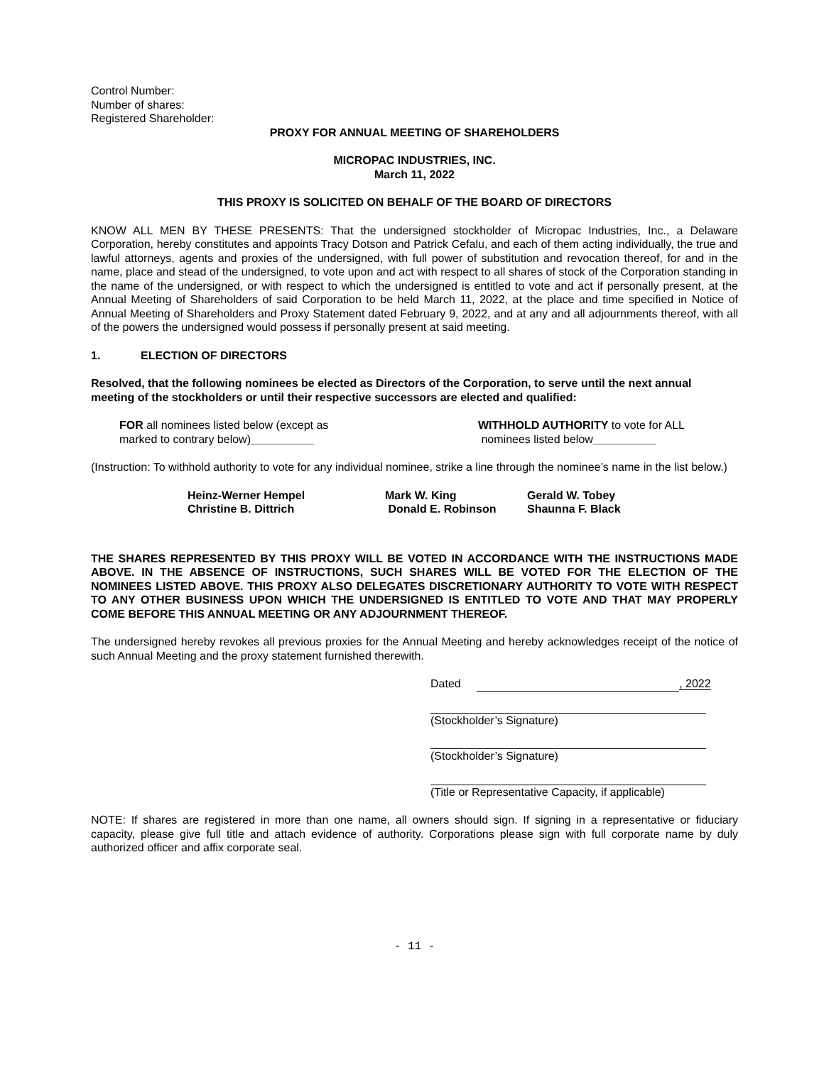Control Number:
Number of shares:
Registered Shareholder:
PROXY FOR ANNUAL MEETING OF SHAREHOLDERS
MICROPAC INDUSTRIES, INC.
March 11, 2022
THIS PROXY IS SOLICITED ON BEHALF OF THE BOARD OF DIRECTORS
KNOW ALL MEN BY THESE PRESENTS: That the undersigned stockholder of Micropac Industries, Inc., a Delaware Corporation, hereby constitutes and appoints Tracy Dotson and Patrick Cefalu, and each of them acting individually, the true and lawful attorneys, agents and proxies of the undersigned, with full power of substitution and revocation thereof, for and in the name, place and stead of the undersigned, to vote upon and act with respect to all shares of stock of the Corporation standing in the name of the undersigned, or with respect to which the undersigned is entitled to vote and act if personally present, at the Annual Meeting of Shareholders of said Corporation to be held March 11, 2022, at the place and time specified in Notice of Annual Meeting of Shareholders and Proxy Statement dated February 9, 2022, and at any and all adjournments thereof, with all of the powers the undersigned would possess if personally present at said meeting.
1. ELECTION OF DIRECTORS
Resolved, that the following nominees be elected as Directors of the Corporation, to serve until the next annual meeting of the stockholders or until their respective successors are elected and qualified:
FOR all nominees listed below (except as
marked to contrary below)__________
WITHHOLD AUTHORITY to vote for ALL
nominees listed below__________
(Instruction: To withhold authority to vote for any individual nominee, strike a line through the nominee’s name in the list below.)
Heinz-Werner Hempel
Christine B. Dittrich
Mark W. King
Donald E. Robinson
Gerald W. Tobey
Shaunna F. Black
THE SHARES REPRESENTED BY THIS PROXY WILL BE VOTED IN ACCORDANCE WITH THE INSTRUCTIONS MADE ABOVE. IN THE ABSENCE OF INSTRUCTIONS, SUCH SHARES WILL BE VOTED FOR THE ELECTION OF THE NOMINEES LISTED ABOVE. THIS PROXY ALSO DELEGATES DISCRETIONARY AUTHORITY TO VOTE WITH RESPECT TO ANY OTHER BUSINESS UPON WHICH THE UNDERSIGNED IS ENTITLED TO VOTE AND THAT MAY PROPERLY COME BEFORE THIS ANNUAL MEETING OR ANY ADJOURNMENT THEREOF.
The undersigned hereby revokes all previous proxies for the Annual Meeting and hereby acknowledges receipt of the notice of such Annual Meeting and the proxy statement furnished therewith.
Dated , 2022
(Stockholder’s Signature)
(Stockholder’s Signature)
(Title or Representative Capacity, if applicable)
NOTE: If shares are registered in more than one name, all owners should sign. If signing in a representative or fiduciary capacity, please give full title and attach evidence of authority. Corporations please sign with full corporate name by duly authorized officer and affix corporate seal.
- 11 -